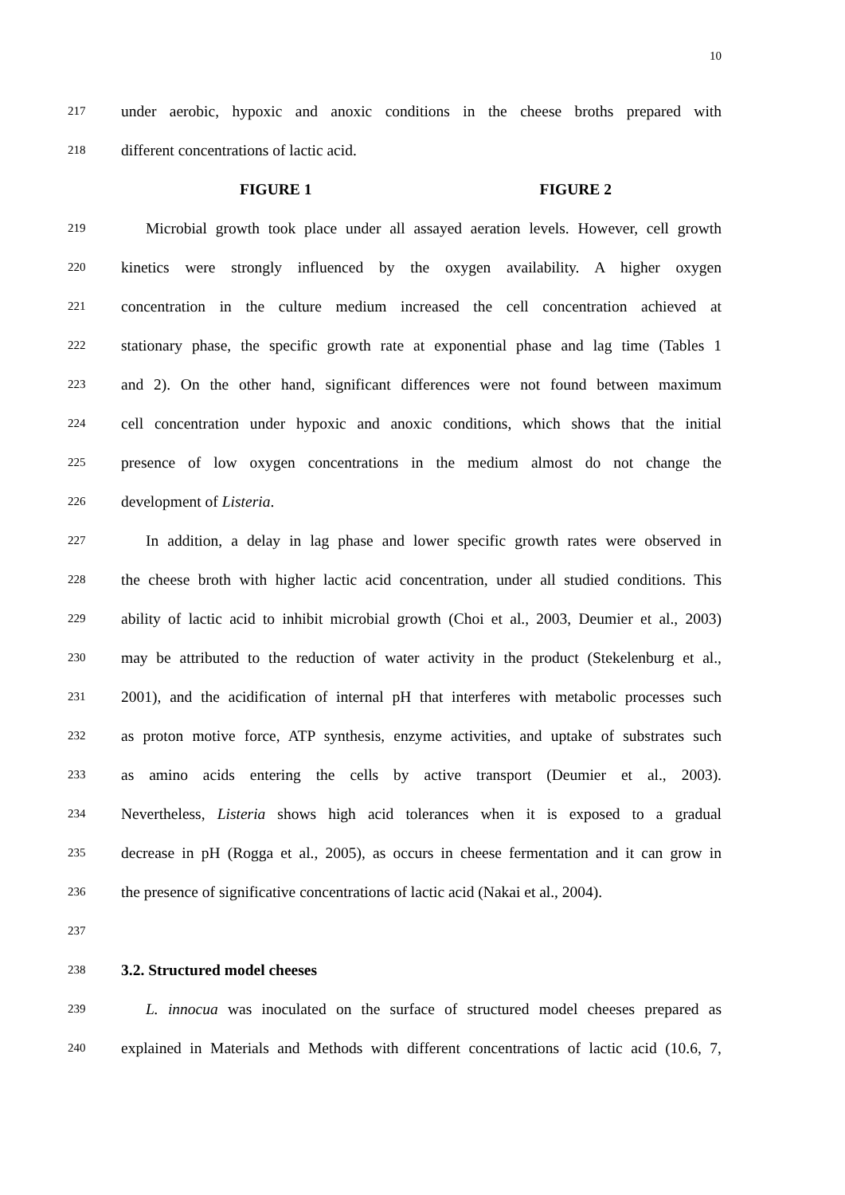10
217 under aerobic, hypoxic and anoxic conditions in the cheese broths prepared with
218 different concentrations of lactic acid.
FIGURE 1 FIGURE 2
219 Microbial growth took place under all assayed aeration levels. However, cell growth
220 kinetics were strongly influenced by the oxygen availability. A higher oxygen
221 concentration in the culture medium increased the cell concentration achieved at
222 stationary phase, the specific growth rate at exponential phase and lag time (Tables 1
223 and 2). On the other hand, significant differences were not found between maximum
224 cell concentration under hypoxic and anoxic conditions, which shows that the initial
225 presence of low oxygen concentrations in the medium almost do not change the
226 development of Listeria.
227 In addition, a delay in lag phase and lower specific growth rates were observed in
228 the cheese broth with higher lactic acid concentration, under all studied conditions. This
229 ability of lactic acid to inhibit microbial growth (Choi et al., 2003, Deumier et al., 2003)
230 may be attributed to the reduction of water activity in the product (Stekelenburg et al.,
231 2001), and the acidification of internal pH that interferes with metabolic processes such
232 as proton motive force, ATP synthesis, enzyme activities, and uptake of substrates such
233 as amino acids entering the cells by active transport (Deumier et al., 2003).
234 Nevertheless, Listeria shows high acid tolerances when it is exposed to a gradual
235 decrease in pH (Rogga et al., 2005), as occurs in cheese fermentation and it can grow in
236 the presence of significative concentrations of lactic acid (Nakai et al., 2004).
237
238 3.2. Structured model cheeses
239 L. innocua was inoculated on the surface of structured model cheeses prepared as
240 explained in Materials and Methods with different concentrations of lactic acid (10.6, 7,